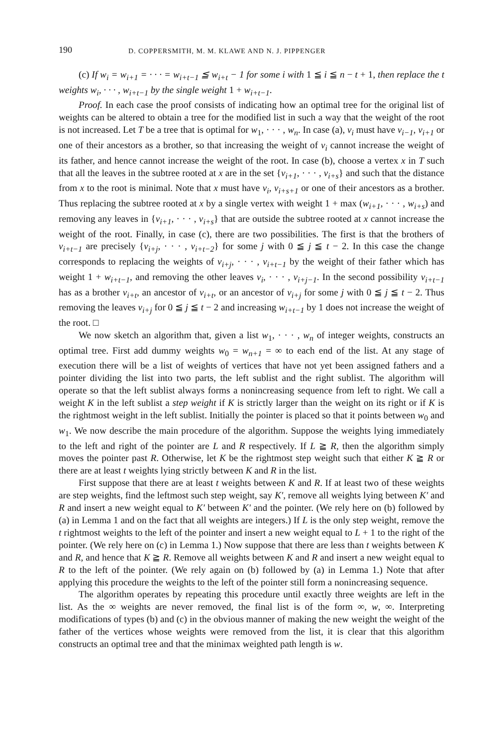190 D. COPPERSMITH, M. M. KLAWE AND N. J. PIPPENGER
(c) If w<sub>i</sub> = w<sub>i+1</sub> = · · · = w<sub>i+t−1</sub> ≦ w<sub>i+t</sub> − 1 for some i with 1 ≦ i ≦ n − t + 1, then replace the t weights w<sub>i</sub>, · · · , w<sub>i+t−1</sub> by the single weight 1 + w<sub>i+t−1</sub>.
Proof. In each case the proof consists of indicating how an optimal tree for the original list of weights can be altered to obtain a tree for the modified list in such a way that the weight of the root is not increased. Let T be a tree that is optimal for w<sub>1</sub>, · · · , w<sub>n</sub>. In case (a), v<sub>i</sub> must have v<sub>i−1</sub>, v<sub>i+1</sub> or one of their ancestors as a brother, so that increasing the weight of v<sub>i</sub> cannot increase the weight of its father, and hence cannot increase the weight of the root. In case (b), choose a vertex x in T such that all the leaves in the subtree rooted at x are in the set {v<sub>i+1</sub>, · · · , v<sub>i+s</sub>} and such that the distance from x to the root is minimal. Note that x must have v<sub>i</sub>, v<sub>i+s+1</sub> or one of their ancestors as a brother. Thus replacing the subtree rooted at x by a single vertex with weight 1 + max (w<sub>i+1</sub>, · · · , w<sub>i+s</sub>) and removing any leaves in {v<sub>i+1</sub>, · · · , v<sub>i+s</sub>} that are outside the subtree rooted at x cannot increase the weight of the root. Finally, in case (c), there are two possibilities. The first is that the brothers of v<sub>i+t−1</sub> are precisely {v<sub>i+j</sub>, · · · , v<sub>i+t−2</sub>} for some j with 0 ≦ j ≦ t − 2. In this case the change corresponds to replacing the weights of v<sub>i+j</sub>, · · · , v<sub>i+t−1</sub> by the weight of their father which has weight 1 + w<sub>i+t−1</sub>, and removing the other leaves v<sub>i</sub>, · · · , v<sub>i+j−1</sub>. In the second possibility v<sub>i+t−1</sub> has as a brother v<sub>i+t</sub>, an ancestor of v<sub>i+t</sub>, or an ancestor of v<sub>i+j</sub> for some j with 0 ≦ j ≦ t − 2. Thus removing the leaves v<sub>i+j</sub> for 0 ≦ j ≦ t − 2 and increasing w<sub>i+t−1</sub> by 1 does not increase the weight of the root. □
We now sketch an algorithm that, given a list w<sub>1</sub>, · · · , w<sub>n</sub> of integer weights, constructs an optimal tree. First add dummy weights w<sub>0</sub> = w<sub>n+1</sub> = ∞ to each end of the list. At any stage of execution there will be a list of weights of vertices that have not yet been assigned fathers and a pointer dividing the list into two parts, the left sublist and the right sublist. The algorithm will operate so that the left sublist always forms a nonincreasing sequence from left to right. We call a weight K in the left sublist a step weight if K is strictly larger than the weight on its right or if K is the rightmost weight in the left sublist. Initially the pointer is placed so that it points between w<sub>0</sub> and w<sub>1</sub>. We now describe the main procedure of the algorithm. Suppose the weights lying immediately to the left and right of the pointer are L and R respectively. If L ≧ R, then the algorithm simply moves the pointer past R. Otherwise, let K be the rightmost step weight such that either K ≧ R or there are at least t weights lying strictly between K and R in the list.
First suppose that there are at least t weights between K and R. If at least two of these weights are step weights, find the leftmost such step weight, say K′, remove all weights lying between K′ and R and insert a new weight equal to K′ between K′ and the pointer. (We rely here on (b) followed by (a) in Lemma 1 and on the fact that all weights are integers.) If L is the only step weight, remove the t rightmost weights to the left of the pointer and insert a new weight equal to L + 1 to the right of the pointer. (We rely here on (c) in Lemma 1.) Now suppose that there are less than t weights between K and R, and hence that K ≧ R. Remove all weights between K and R and insert a new weight equal to R to the left of the pointer. (We rely again on (b) followed by (a) in Lemma 1.) Note that after applying this procedure the weights to the left of the pointer still form a nonincreasing sequence.
The algorithm operates by repeating this procedure until exactly three weights are left in the list. As the ∞ weights are never removed, the final list is of the form ∞, w, ∞. Interpreting modifications of types (b) and (c) in the obvious manner of making the new weight the weight of the father of the vertices whose weights were removed from the list, it is clear that this algorithm constructs an optimal tree and that the minimax weighted path length is w.